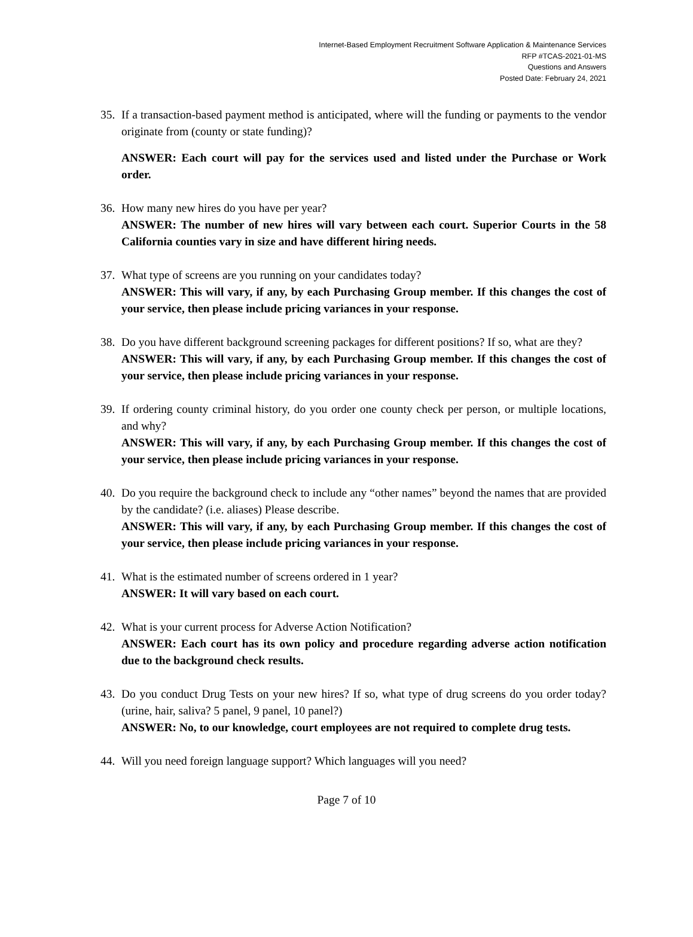Internet-Based Employment Recruitment Software Application & Maintenance Services
RFP #TCAS-2021-01-MS
Questions and Answers
Posted Date: February 24, 2021
35.
If a transaction-based payment method is anticipated, where will the funding or payments to the vendor originate from (county or state funding)?
ANSWER: Each court will pay for the services used and listed under the Purchase or Work order.
36.
How many new hires do you have per year?
ANSWER: The number of new hires will vary between each court. Superior Courts in the 58 California counties vary in size and have different hiring needs.
37.
What type of screens are you running on your candidates today?
ANSWER: This will vary, if any, by each Purchasing Group member. If this changes the cost of your service, then please include pricing variances in your response.
38.
Do you have different background screening packages for different positions? If so, what are they?
ANSWER: This will vary, if any, by each Purchasing Group member. If this changes the cost of your service, then please include pricing variances in your response.
39.
If ordering county criminal history, do you order one county check per person, or multiple locations, and why?
ANSWER: This will vary, if any, by each Purchasing Group member. If this changes the cost of your service, then please include pricing variances in your response.
40.
Do you require the background check to include any “other names” beyond the names that are provided by the candidate? (i.e. aliases) Please describe.
ANSWER: This will vary, if any, by each Purchasing Group member. If this changes the cost of your service, then please include pricing variances in your response.
41.
What is the estimated number of screens ordered in 1 year?
ANSWER: It will vary based on each court.
42.
What is your current process for Adverse Action Notification?
ANSWER: Each court has its own policy and procedure regarding adverse action notification due to the background check results.
43.
Do you conduct Drug Tests on your new hires? If so, what type of drug screens do you order today? (urine, hair, saliva? 5 panel, 9 panel, 10 panel?)
ANSWER: No, to our knowledge, court employees are not required to complete drug tests.
44.
Will you need foreign language support? Which languages will you need?
Page 7 of 10